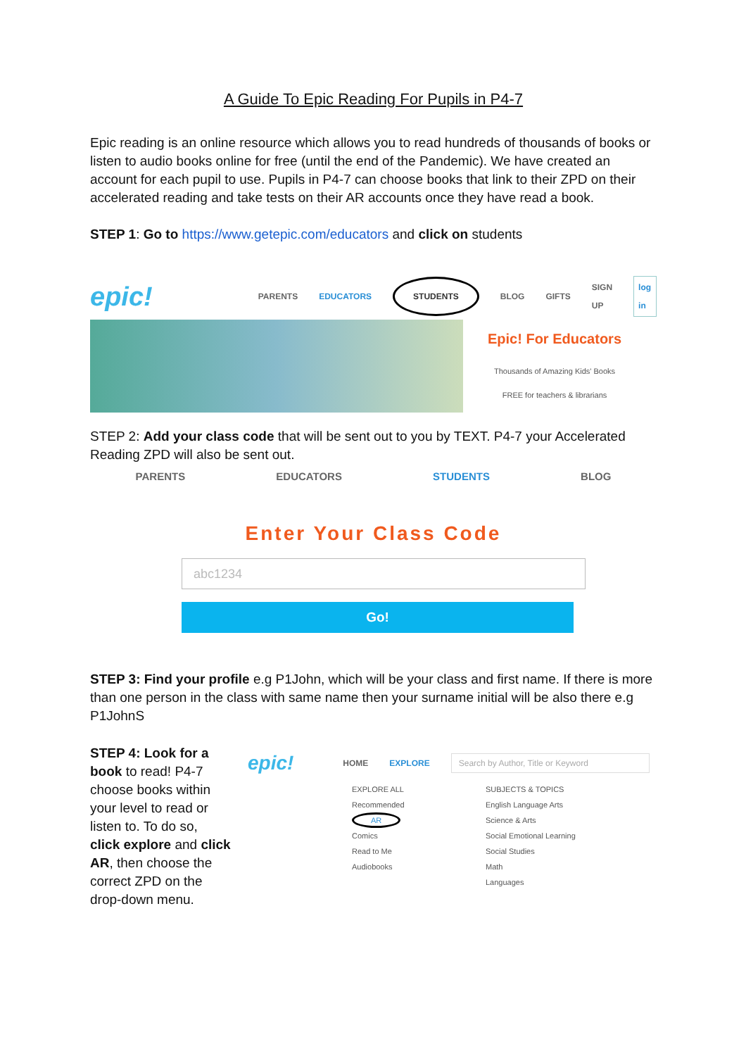A Guide To Epic Reading For Pupils in P4-7
Epic reading is an online resource which allows you to read hundreds of thousands of books or listen to audio books online for free (until the end of the Pandemic). We have created an account for each pupil to use. Pupils in P4-7 can choose books that link to their ZPD on their accelerated reading and take tests on their AR accounts once they have read a book.
STEP 1: Go to https://www.getepic.com/educators and click on students
epic! PARENTS EDUCATORS STUDENTS BLOG GIFTS SIGN UP log in
Epic! For Educators
Thousands of Amazing Kids' Books
FREE for teachers & librarians
STEP 2: Add your class code that will be sent out to you by TEXT. P4-7 your Accelerated Reading ZPD will also be sent out.
PARENTS EDUCATORS STUDENTS BLOG
Enter Your Class Code
abc1234
Go!
STEP 3: Find your profile e.g P1John, which will be your class and first name. If there is more than one person in the class with same name then your surname initial will be also there e.g P1JohnS
STEP 4: Look for a book to read! P4-7 choose books within your level to read or listen to. To do so, click explore and click AR, then choose the correct ZPD on the drop-down menu.
epic! HOME EXPLORE Search by Author, Title or Keyword
EXPLORE ALL
Recommended
AR
Comics
Read to Me
Audiobooks
SUBJECTS & TOPICS
English Language Arts
Science & Arts
Social Emotional Learning
Social Studies
Math
Languages